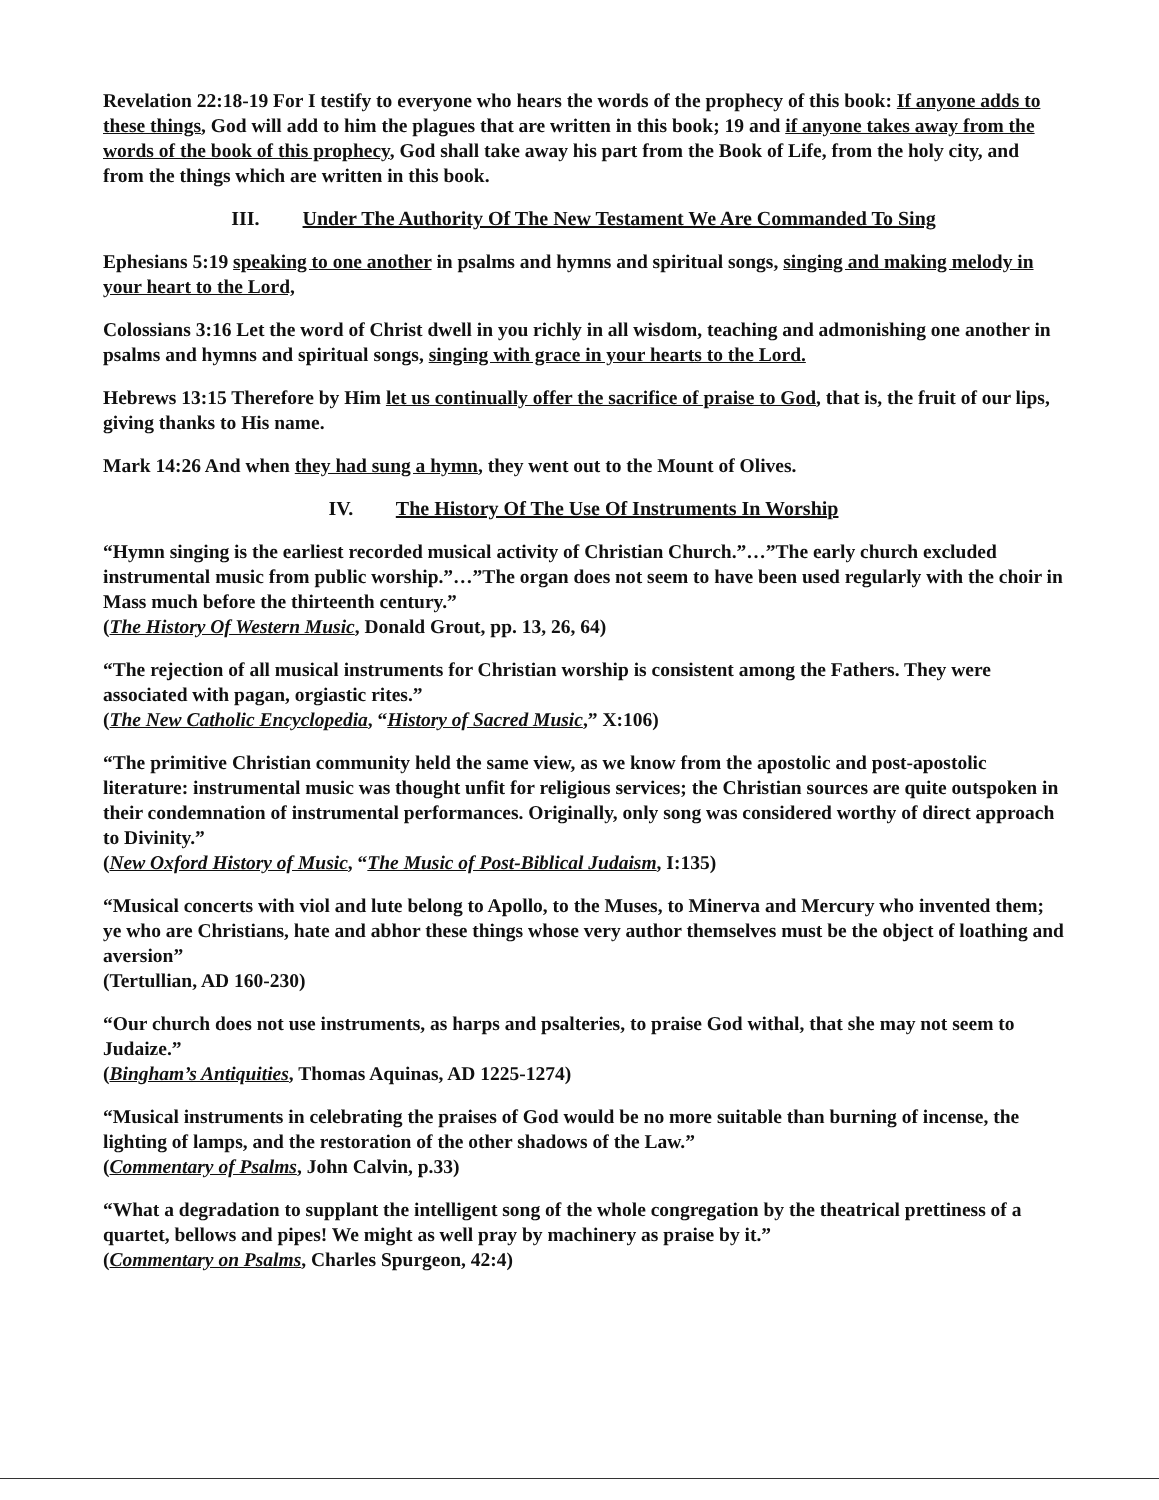Revelation 22:18-19 For I testify to everyone who hears the words of the prophecy of this book: If anyone adds to these things, God will add to him the plagues that are written in this book; 19 and if anyone takes away from the words of the book of this prophecy, God shall take away his part from the Book of Life, from the holy city, and from the things which are written in this book.
III. Under The Authority Of The New Testament We Are Commanded To Sing
Ephesians 5:19 speaking to one another in psalms and hymns and spiritual songs, singing and making melody in your heart to the Lord,
Colossians 3:16 Let the word of Christ dwell in you richly in all wisdom, teaching and admonishing one another in psalms and hymns and spiritual songs, singing with grace in your hearts to the Lord.
Hebrews 13:15 Therefore by Him let us continually offer the sacrifice of praise to God, that is, the fruit of our lips, giving thanks to His name.
Mark 14:26 And when they had sung a hymn, they went out to the Mount of Olives.
IV. The History Of The Use Of Instruments In Worship
“Hymn singing is the earliest recorded musical activity of Christian Church.”…”The early church excluded instrumental music from public worship.”…”The organ does not seem to have been used regularly with the choir in Mass much before the thirteenth century.”
(The History Of Western Music, Donald Grout, pp. 13, 26, 64)
“The rejection of all musical instruments for Christian worship is consistent among the Fathers. They were associated with pagan, orgiastic rites.”
(The New Catholic Encyclopedia, “History of Sacred Music,” X:106)
“The primitive Christian community held the same view, as we know from the apostolic and post-apostolic literature: instrumental music was thought unfit for religious services; the Christian sources are quite outspoken in their condemnation of instrumental performances. Originally, only song was considered worthy of direct approach to Divinity.”
(New Oxford History of Music, “The Music of Post-Biblical Judaism, I:135)
“Musical concerts with viol and lute belong to Apollo, to the Muses, to Minerva and Mercury who invented them; ye who are Christians, hate and abhor these things whose very author themselves must be the object of loathing and aversion”
(Tertullian, AD 160-230)
“Our church does not use instruments, as harps and psalteries, to praise God withal, that she may not seem to Judaize.”
(Bingham’s Antiquities, Thomas Aquinas, AD 1225-1274)
“Musical instruments in celebrating the praises of God would be no more suitable than burning of incense, the lighting of lamps, and the restoration of the other shadows of the Law.”
(Commentary of Psalms, John Calvin, p.33)
“What a degradation to supplant the intelligent song of the whole congregation by the theatrical prettiness of a quartet, bellows and pipes! We might as well pray by machinery as praise by it.”
(Commentary on Psalms, Charles Spurgeon, 42:4)